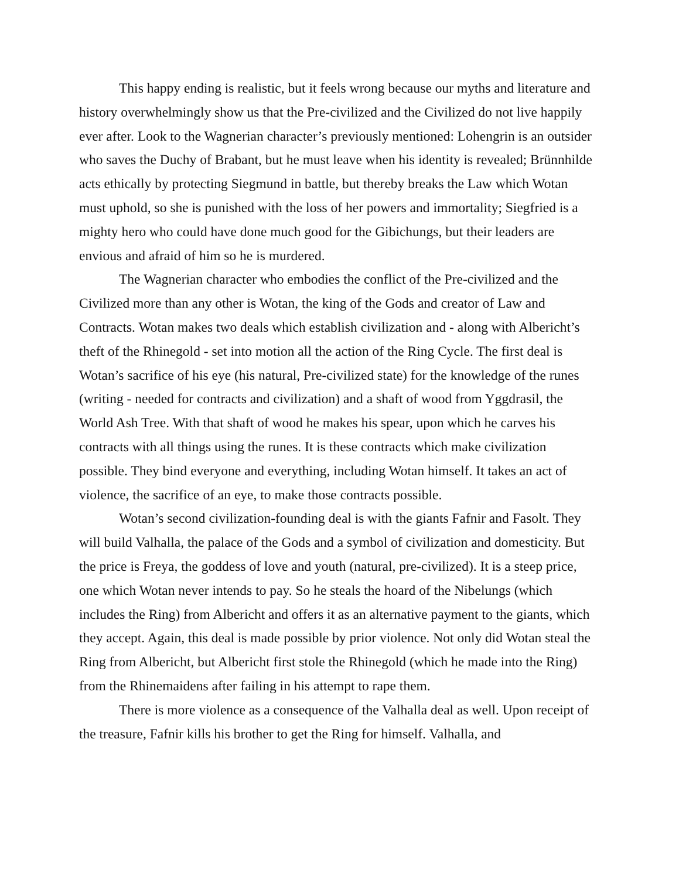This happy ending is realistic, but it feels wrong because our myths and literature and history overwhelmingly show us that the Pre-civilized and the Civilized do not live happily ever after. Look to the Wagnerian character’s previously mentioned: Lohengrin is an outsider who saves the Duchy of Brabant, but he must leave when his identity is revealed; Brünnhilde acts ethically by protecting Siegmund in battle, but thereby breaks the Law which Wotan must uphold, so she is punished with the loss of her powers and immortality; Siegfried is a mighty hero who could have done much good for the Gibichungs, but their leaders are envious and afraid of him so he is murdered.
The Wagnerian character who embodies the conflict of the Pre-civilized and the Civilized more than any other is Wotan, the king of the Gods and creator of Law and Contracts. Wotan makes two deals which establish civilization and - along with Albericht’s theft of the Rhinegold - set into motion all the action of the Ring Cycle. The first deal is Wotan’s sacrifice of his eye (his natural, Pre-civilized state) for the knowledge of the runes (writing - needed for contracts and civilization) and a shaft of wood from Yggdrasil, the World Ash Tree. With that shaft of wood he makes his spear, upon which he carves his contracts with all things using the runes. It is these contracts which make civilization possible. They bind everyone and everything, including Wotan himself. It takes an act of violence, the sacrifice of an eye, to make those contracts possible.
Wotan’s second civilization-founding deal is with the giants Fafnir and Fasolt. They will build Valhalla, the palace of the Gods and a symbol of civilization and domesticity. But the price is Freya, the goddess of love and youth (natural, pre-civilized). It is a steep price, one which Wotan never intends to pay. So he steals the hoard of the Nibelungs (which includes the Ring) from Albericht and offers it as an alternative payment to the giants, which they accept. Again, this deal is made possible by prior violence. Not only did Wotan steal the Ring from Albericht, but Albericht first stole the Rhinegold (which he made into the Ring) from the Rhinemaidens after failing in his attempt to rape them.
There is more violence as a consequence of the Valhalla deal as well. Upon receipt of the treasure, Fafnir kills his brother to get the Ring for himself. Valhalla, and